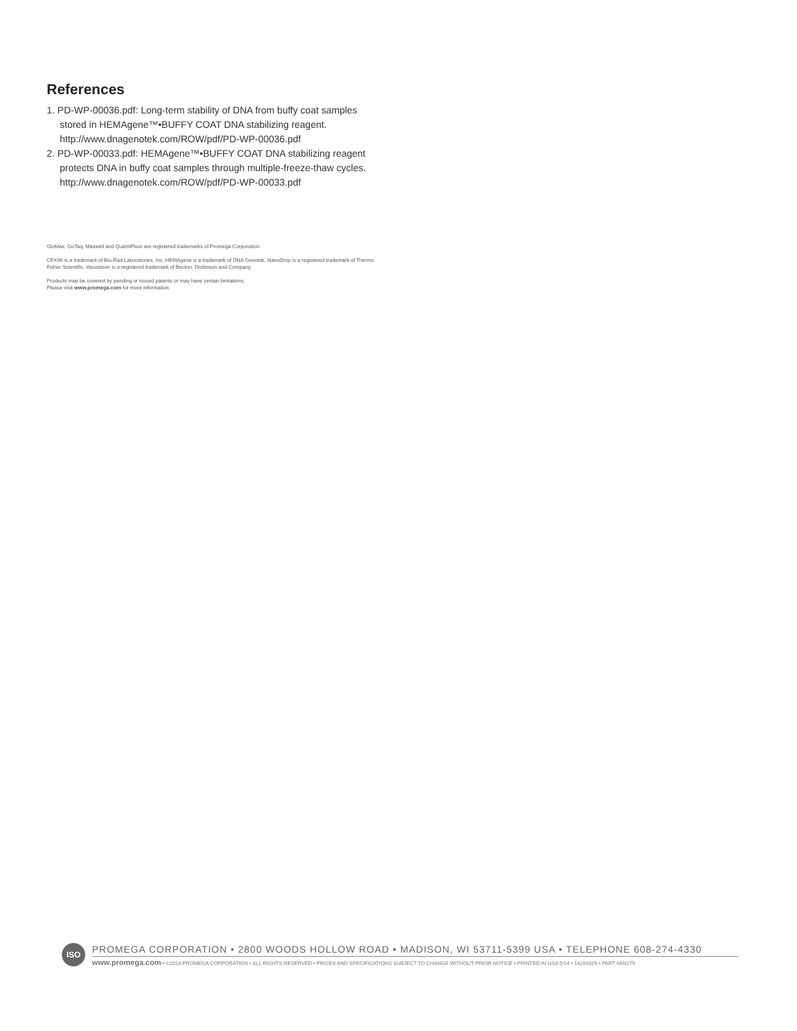References
1. PD-WP-00036.pdf: Long-term stability of DNA from buffy coat samples stored in HEMAgene™•BUFFY COAT DNA stabilizing reagent. http://www.dnagenotek.com/ROW/pdf/PD-WP-00036.pdf
2. PD-WP-00033.pdf: HEMAgene™•BUFFY COAT DNA stabilizing reagent protects DNA in buffy coat samples through multiple-freeze-thaw cycles. http://www.dnagenotek.com/ROW/pdf/PD-WP-00033.pdf
GloMax, GoTaq, Maxwell and QuantiFluor are registered trademarks of Promega Corporation.
CFX96 is a trademark of Bio-Rad Laboratories, Inc. HEMAgene is a trademark of DNA Genotek. NanoDrop is a registered trademark of Thermo Fisher Scientific. Vacutainer is a registered trademark of Becton, Dickinson and Company.
Products may be covered by pending or issued patents or may have certain limitations.
Please visit www.promega.com for more information.
ISO
PROMEGA CORPORATION • 2800 WOODS HOLLOW ROAD • MADISON, WI 53711-5399 USA • TELEPHONE 608-274-4330
www.promega.com • ©2014 PROMEGA CORPORATION • ALL RIGHTS RESERVED • PRICES AND SPECIFICATIONS SUBJECT TO CHANGE WITHOUT PRIOR NOTICE • PRINTED IN USA 5/14 • 14204329 • PART #AN279